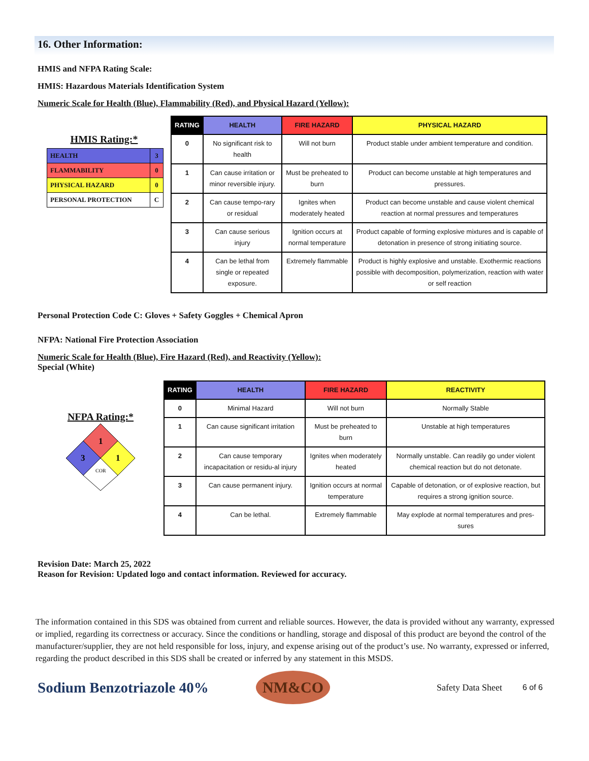16. Other Information:
HMIS and NFPA Rating Scale:
HMIS: Hazardous Materials Identification System
Numeric Scale for Health (Blue), Flammability (Red), and Physical Hazard (Yellow):
HMIS Rating:*
| HEALTH | 3 |
| FLAMMABILITY | 0 |
| PHYSICAL HAZARD | 0 |
| PERSONAL PROTECTION | C |
| RATING | HEALTH | FIRE HAZARD | PHYSICAL HAZARD |
| --- | --- | --- | --- |
| 0 | No significant risk to health | Will not burn | Product stable under ambient temperature and condition. |
| 1 | Can cause irritation or minor reversible injury. | Must be preheated to burn | Product can become unstable at high temperatures and pressures. |
| 2 | Can cause tempo-rary or residual | Ignites when moderately heated | Product can become unstable and cause violent chemical reaction at normal pressures and temperatures |
| 3 | Can cause serious injury | Ignition occurs at normal temperature | Product capable of forming explosive mixtures and is capable of detonation in presence of strong initiating source. |
| 4 | Can be lethal from single or repeated exposure. | Extremely flammable | Product is highly explosive and unstable. Exothermic reactions possible with decomposition, polymerization, reaction with water or self reaction |
Personal Protection Code C: Gloves + Safety Goggles + Chemical Apron
NFPA: National Fire Protection Association
Numeric Scale for Health (Blue), Fire Hazard (Red), and Reactivity (Yellow):
Special (White)
NFPA Rating:*
1
3
1
COR
| RATING | HEALTH | FIRE HAZARD | REACTIVITY |
| --- | --- | --- | --- |
| 0 | Minimal Hazard | Will not burn | Normally Stable |
| 1 | Can cause significant irritation | Must be preheated to burn | Unstable at high temperatures |
| 2 | Can cause temporary incapacitation or residu-al injury | Ignites when moderately heated | Normally unstable. Can readily go under violent chemical reaction but do not detonate. |
| 3 | Can cause permanent injury. | Ignition occurs at normal temperature | Capable of detonation, or of explosive reaction, but requires a strong ignition source. |
| 4 | Can be lethal. | Extremely flammable | May explode at normal temperatures and pres-sures |
Revision Date: March 25, 2022
Reason for Revision: Updated logo and contact information. Reviewed for accuracy.
The information contained in this SDS was obtained from current and reliable sources. However, the data is provided without any warranty, expressed or implied, regarding its correctness or accuracy. Since the conditions or handling, storage and disposal of this product are beyond the control of the manufacturer/supplier, they are not held responsible for loss, injury, and expense arising out of the product’s use. No warranty, expressed or inferred, regarding the product described in this SDS shall be created or inferred by any statement in this MSDS.
Sodium Benzotriazole 40%
NM&CO
Safety Data Sheet 6 of 6